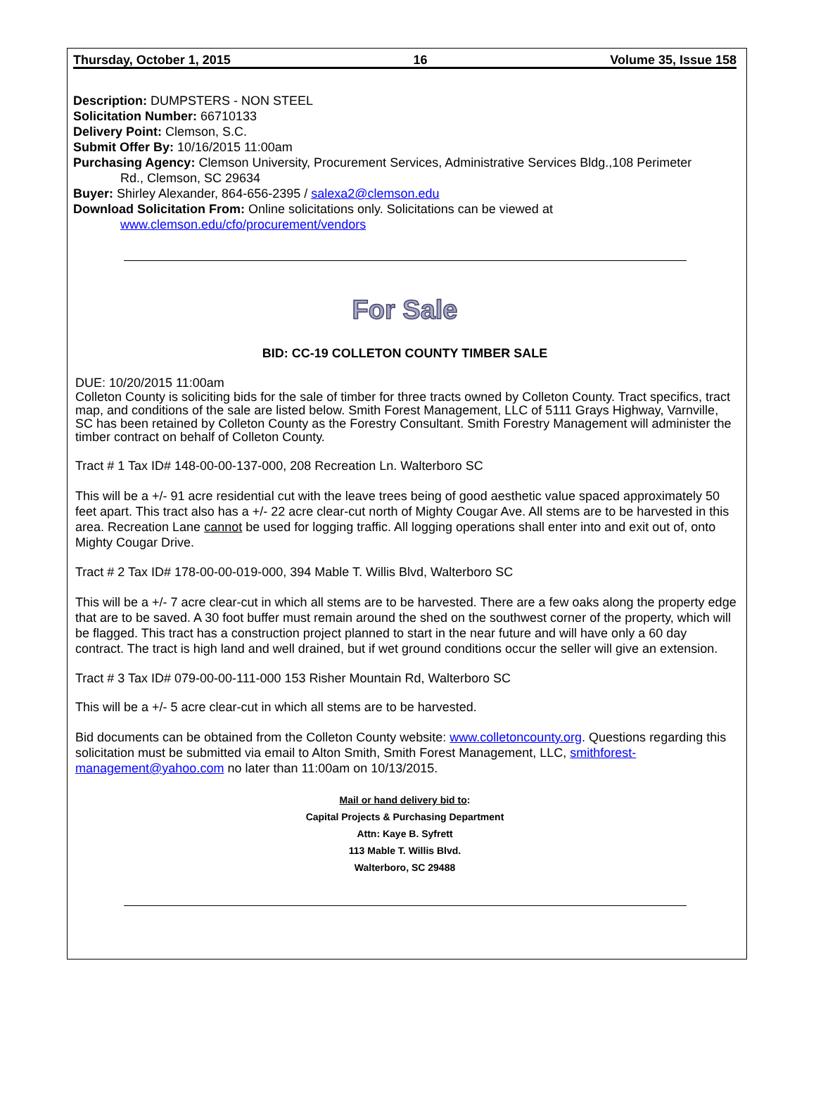Thursday, October 1, 2015 16 Volume 35, Issue 158
Description: DUMPSTERS - NON STEEL
Solicitation Number: 66710133
Delivery Point: Clemson, S.C.
Submit Offer By: 10/16/2015 11:00am
Purchasing Agency: Clemson University, Procurement Services, Administrative Services Bldg.,108 Perimeter
Rd., Clemson, SC 29634
Buyer: Shirley Alexander, 864-656-2395 / salexa2@clemson.edu
Download Solicitation From: Online solicitations only. Solicitations can be viewed at
www.clemson.edu/cfo/procurement/vendors
For Sale
BID: CC-19 COLLETON COUNTY TIMBER SALE
DUE: 10/20/2015 11:00am
Colleton County is soliciting bids for the sale of timber for three tracts owned by Colleton County. Tract specifics, tract map, and conditions of the sale are listed below. Smith Forest Management, LLC of 5111 Grays Highway, Varnville, SC has been retained by Colleton County as the Forestry Consultant. Smith Forestry Management will administer the timber contract on behalf of Colleton County.
Tract # 1 Tax ID# 148-00-00-137-000, 208 Recreation Ln. Walterboro SC
This will be a +/- 91 acre residential cut with the leave trees being of good aesthetic value spaced approximately 50 feet apart. This tract also has a +/- 22 acre clear-cut north of Mighty Cougar Ave. All stems are to be harvested in this area. Recreation Lane cannot be used for logging traffic. All logging operations shall enter into and exit out of, onto Mighty Cougar Drive.
Tract # 2 Tax ID# 178-00-00-019-000, 394 Mable T. Willis Blvd, Walterboro SC
This will be a +/- 7 acre clear-cut in which all stems are to be harvested. There are a few oaks along the property edge that are to be saved. A 30 foot buffer must remain around the shed on the southwest corner of the property, which will be flagged. This tract has a construction project planned to start in the near future and will have only a 60 day contract. The tract is high land and well drained, but if wet ground conditions occur the seller will give an extension.
Tract # 3 Tax ID# 079-00-00-111-000 153 Risher Mountain Rd, Walterboro SC
This will be a +/- 5 acre clear-cut in which all stems are to be harvested.
Bid documents can be obtained from the Colleton County website: www.colletoncounty.org. Questions regarding this solicitation must be submitted via email to Alton Smith, Smith Forest Management, LLC, smithforest-management@yahoo.com no later than 11:00am on 10/13/2015.
Mail or hand delivery bid to:
Capital Projects & Purchasing Department
Attn: Kaye B. Syfrett
113 Mable T. Willis Blvd.
Walterboro, SC 29488